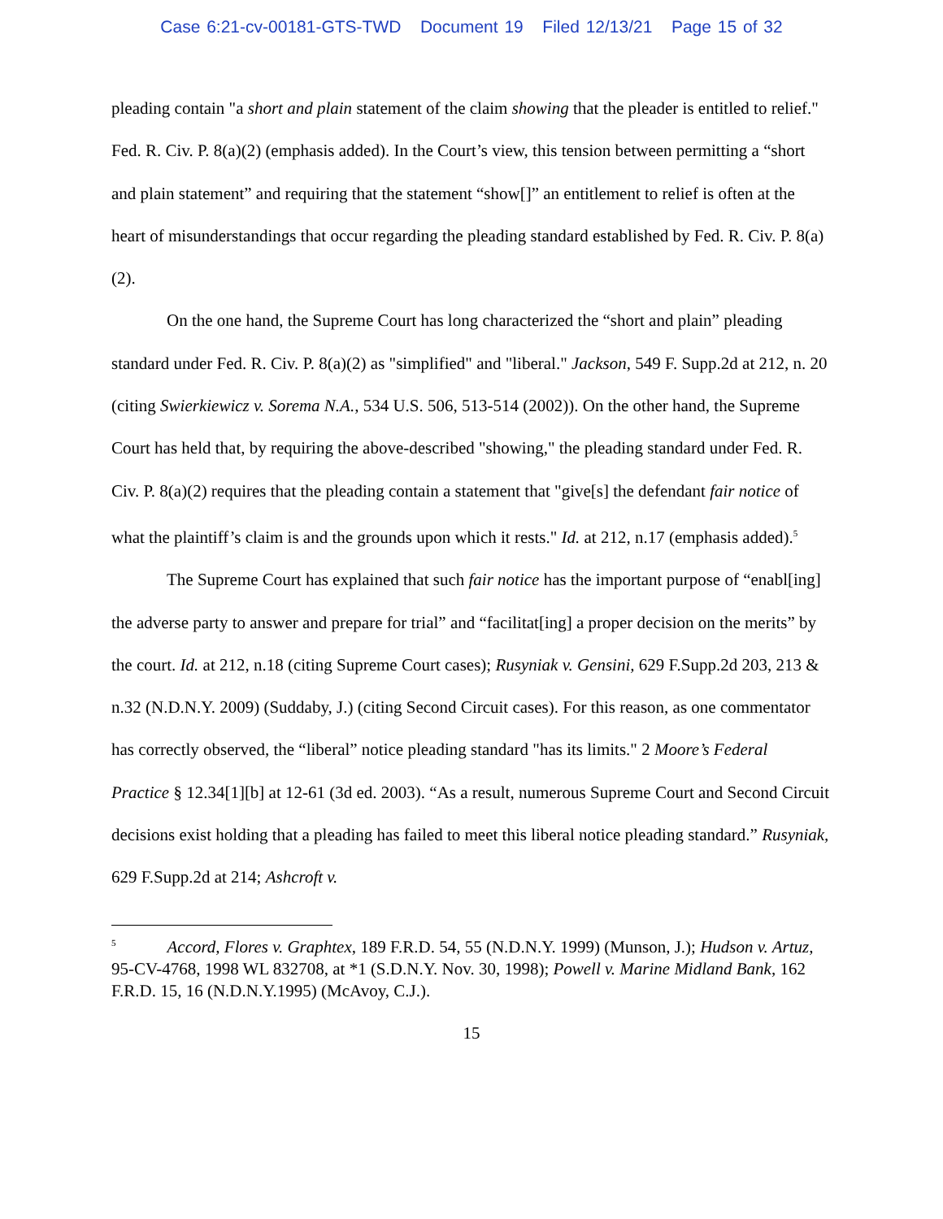Case 6:21-cv-00181-GTS-TWD Document 19 Filed 12/13/21 Page 15 of 32
pleading contain "a short and plain statement of the claim showing that the pleader is entitled to relief." Fed. R. Civ. P. 8(a)(2) (emphasis added). In the Court’s view, this tension between permitting a “short and plain statement” and requiring that the statement “show[]” an entitlement to relief is often at the heart of misunderstandings that occur regarding the pleading standard established by Fed. R. Civ. P. 8(a)(2).
On the one hand, the Supreme Court has long characterized the “short and plain” pleading standard under Fed. R. Civ. P. 8(a)(2) as "simplified" and "liberal." Jackson, 549 F. Supp.2d at 212, n. 20 (citing Swierkiewicz v. Sorema N.A., 534 U.S. 506, 513-514 (2002)). On the other hand, the Supreme Court has held that, by requiring the above-described "showing," the pleading standard under Fed. R. Civ. P. 8(a)(2) requires that the pleading contain a statement that "give[s] the defendant fair notice of what the plaintiff’s claim is and the grounds upon which it rests." Id. at 212, n.17 (emphasis added).<sup>5</sup>
The Supreme Court has explained that such fair notice has the important purpose of “enabl[ing] the adverse party to answer and prepare for trial” and “facilitat[ing] a proper decision on the merits” by the court. Id. at 212, n.18 (citing Supreme Court cases); Rusyniak v. Gensini, 629 F.Supp.2d 203, 213 & n.32 (N.D.N.Y. 2009) (Suddaby, J.) (citing Second Circuit cases). For this reason, as one commentator has correctly observed, the “liberal” notice pleading standard "has its limits." 2 Moore’s Federal Practice § 12.34[1][b] at 12-61 (3d ed. 2003). “As a result, numerous Supreme Court and Second Circuit decisions exist holding that a pleading has failed to meet this liberal notice pleading standard.” Rusyniak, 629 F.Supp.2d at 214; Ashcroft v.
<sup>5</sup> Accord, Flores v. Graphtex, 189 F.R.D. 54, 55 (N.D.N.Y. 1999) (Munson, J.); Hudson v. Artuz, 95-CV-4768, 1998 WL 832708, at *1 (S.D.N.Y. Nov. 30, 1998); Powell v. Marine Midland Bank, 162 F.R.D. 15, 16 (N.D.N.Y.1995) (McAvoy, C.J.).
15